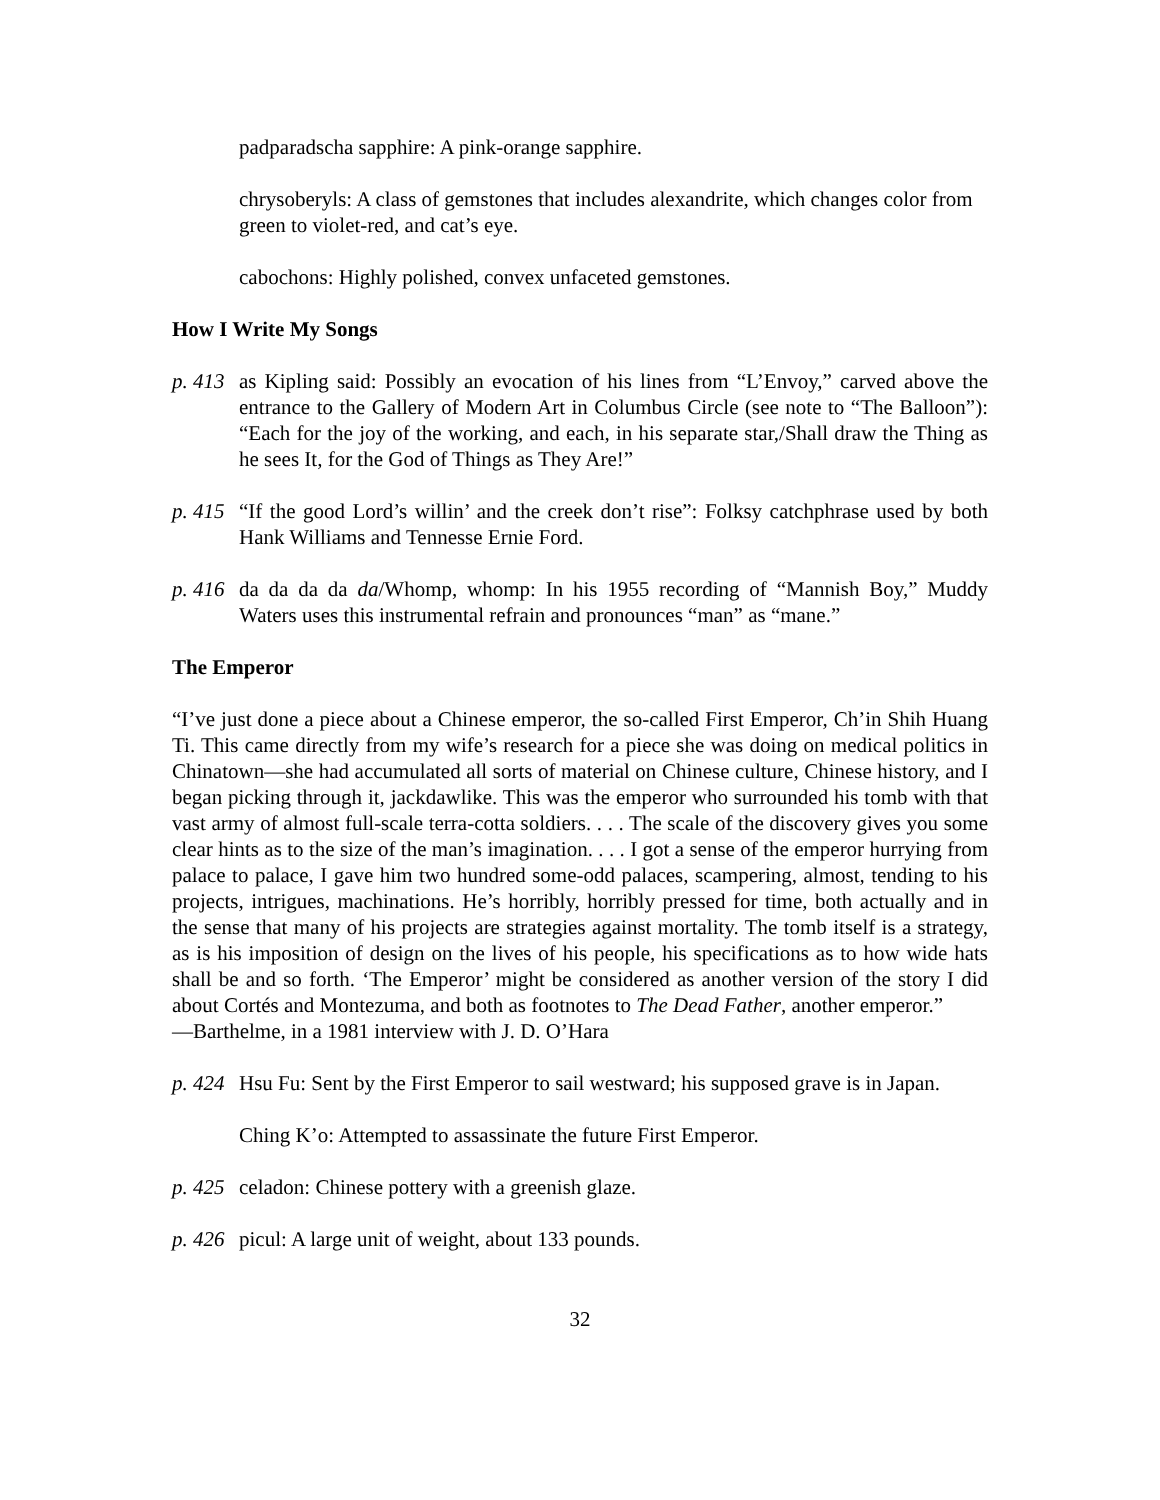padparadscha sapphire: A pink-orange sapphire.
chrysoberyls: A class of gemstones that includes alexandrite, which changes color from green to violet-red, and cat’s eye.
cabochons: Highly polished, convex unfaceted gemstones.
How I Write My Songs
p. 413 as Kipling said: Possibly an evocation of his lines from “L’Envoy,” carved above the entrance to the Gallery of Modern Art in Columbus Circle (see note to “The Balloon”): “Each for the joy of the working, and each, in his separate star,/Shall draw the Thing as he sees It, for the God of Things as They Are!”
p. 415 “If the good Lord’s willin’ and the creek don’t rise”: Folksy catchphrase used by both Hank Williams and Tennesse Ernie Ford.
p. 416 da da da da da/Whomp, whomp: In his 1955 recording of “Mannish Boy,” Muddy Waters uses this instrumental refrain and pronounces “man” as “mane.”
The Emperor
“I’ve just done a piece about a Chinese emperor, the so-called First Emperor, Ch’in Shih Huang Ti. This came directly from my wife’s research for a piece she was doing on medical politics in Chinatown—she had accumulated all sorts of material on Chinese culture, Chinese history, and I began picking through it, jackdawlike. This was the emperor who surrounded his tomb with that vast army of almost full-scale terra-cotta soldiers. . . . The scale of the discovery gives you some clear hints as to the size of the man’s imagination. . . . I got a sense of the emperor hurrying from palace to palace, I gave him two hundred some-odd palaces, scampering, almost, tending to his projects, intrigues, machinations. He’s horribly, horribly pressed for time, both actually and in the sense that many of his projects are strategies against mortality. The tomb itself is a strategy, as is his imposition of design on the lives of his people, his specifications as to how wide hats shall be and so forth. ‘The Emperor’ might be considered as another version of the story I did about Cortés and Montezuma, and both as footnotes to The Dead Father, another emperor.”
—Barthelme, in a 1981 interview with J. D. O’Hara
p. 424 Hsu Fu: Sent by the First Emperor to sail westward; his supposed grave is in Japan.
Ching K’o: Attempted to assassinate the future First Emperor.
p. 425 celadon: Chinese pottery with a greenish glaze.
p. 426 picul: A large unit of weight, about 133 pounds.
32